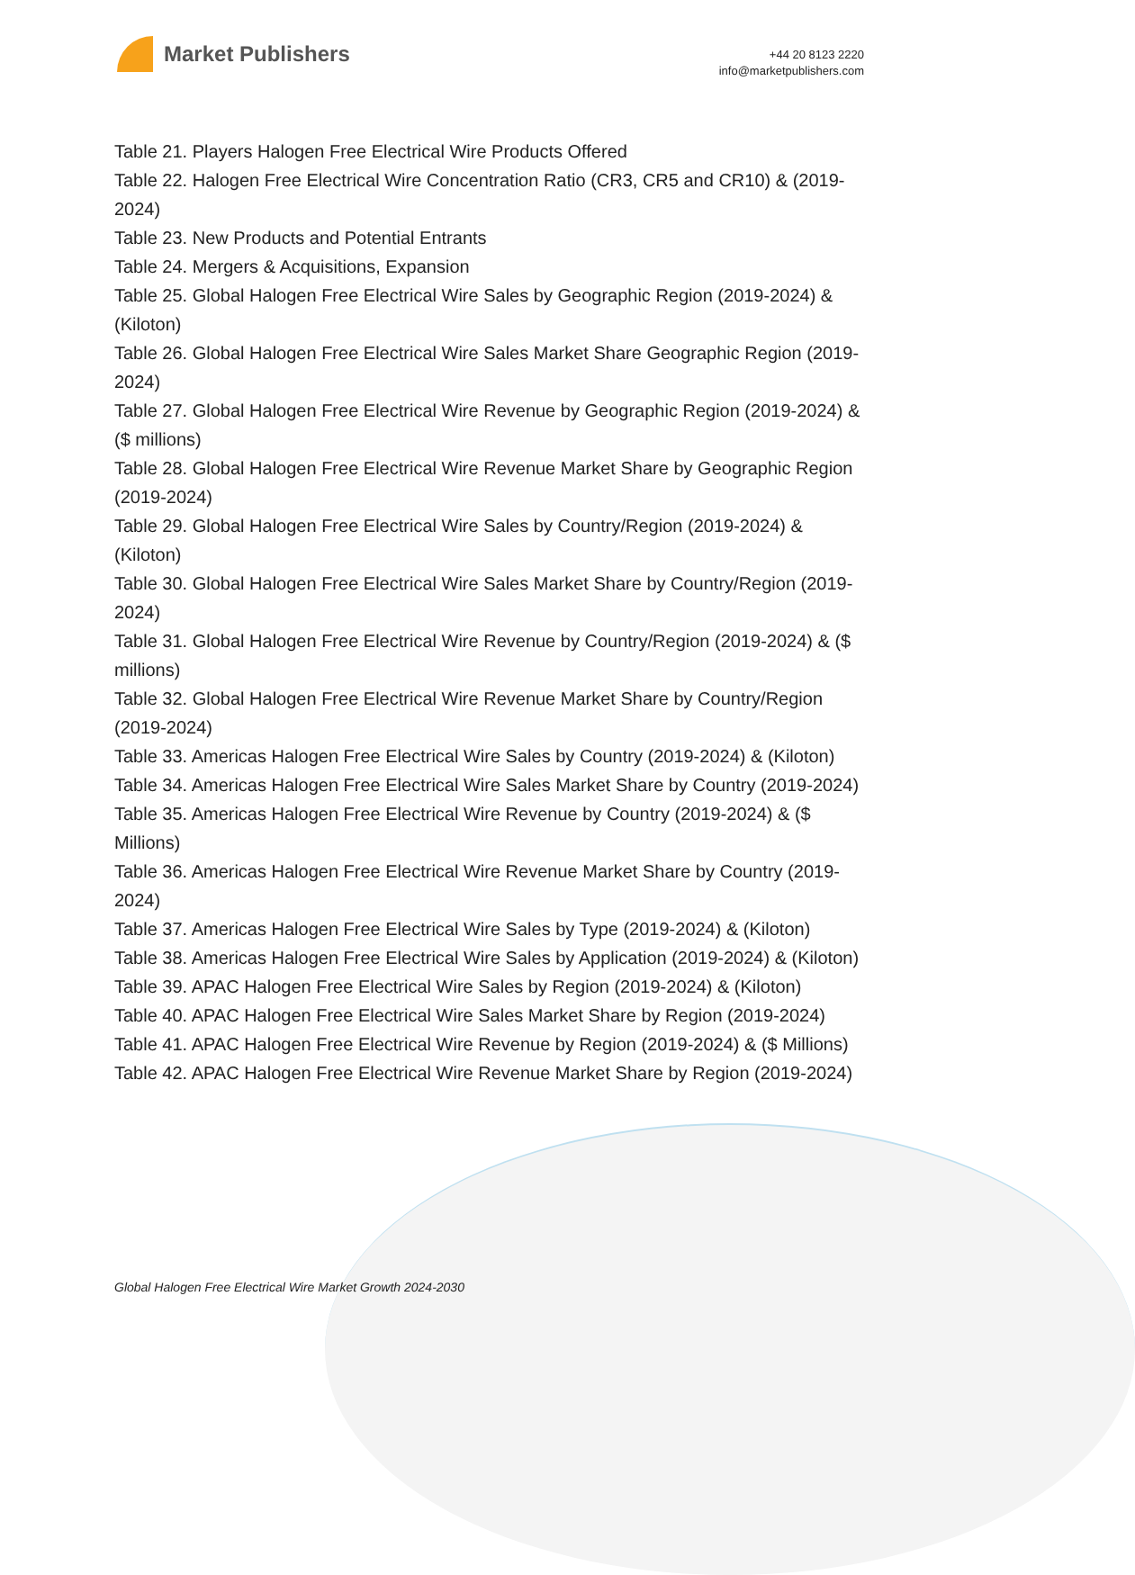Market Publishers
+44 20 8123 2220
info@marketpublishers.com
Table 21. Players Halogen Free Electrical Wire Products Offered
Table 22. Halogen Free Electrical Wire Concentration Ratio (CR3, CR5 and CR10) & (2019-2024)
Table 23. New Products and Potential Entrants
Table 24. Mergers & Acquisitions, Expansion
Table 25. Global Halogen Free Electrical Wire Sales by Geographic Region (2019-2024) & (Kiloton)
Table 26. Global Halogen Free Electrical Wire Sales Market Share Geographic Region (2019-2024)
Table 27. Global Halogen Free Electrical Wire Revenue by Geographic Region (2019-2024) & ($ millions)
Table 28. Global Halogen Free Electrical Wire Revenue Market Share by Geographic Region (2019-2024)
Table 29. Global Halogen Free Electrical Wire Sales by Country/Region (2019-2024) & (Kiloton)
Table 30. Global Halogen Free Electrical Wire Sales Market Share by Country/Region (2019-2024)
Table 31. Global Halogen Free Electrical Wire Revenue by Country/Region (2019-2024) & ($ millions)
Table 32. Global Halogen Free Electrical Wire Revenue Market Share by Country/Region (2019-2024)
Table 33. Americas Halogen Free Electrical Wire Sales by Country (2019-2024) & (Kiloton)
Table 34. Americas Halogen Free Electrical Wire Sales Market Share by Country (2019-2024)
Table 35. Americas Halogen Free Electrical Wire Revenue by Country (2019-2024) & ($ Millions)
Table 36. Americas Halogen Free Electrical Wire Revenue Market Share by Country (2019-2024)
Table 37. Americas Halogen Free Electrical Wire Sales by Type (2019-2024) & (Kiloton)
Table 38. Americas Halogen Free Electrical Wire Sales by Application (2019-2024) & (Kiloton)
Table 39. APAC Halogen Free Electrical Wire Sales by Region (2019-2024) & (Kiloton)
Table 40. APAC Halogen Free Electrical Wire Sales Market Share by Region (2019-2024)
Table 41. APAC Halogen Free Electrical Wire Revenue by Region (2019-2024) & ($ Millions)
Table 42. APAC Halogen Free Electrical Wire Revenue Market Share by Region (2019-2024)
Global Halogen Free Electrical Wire Market Growth 2024-2030